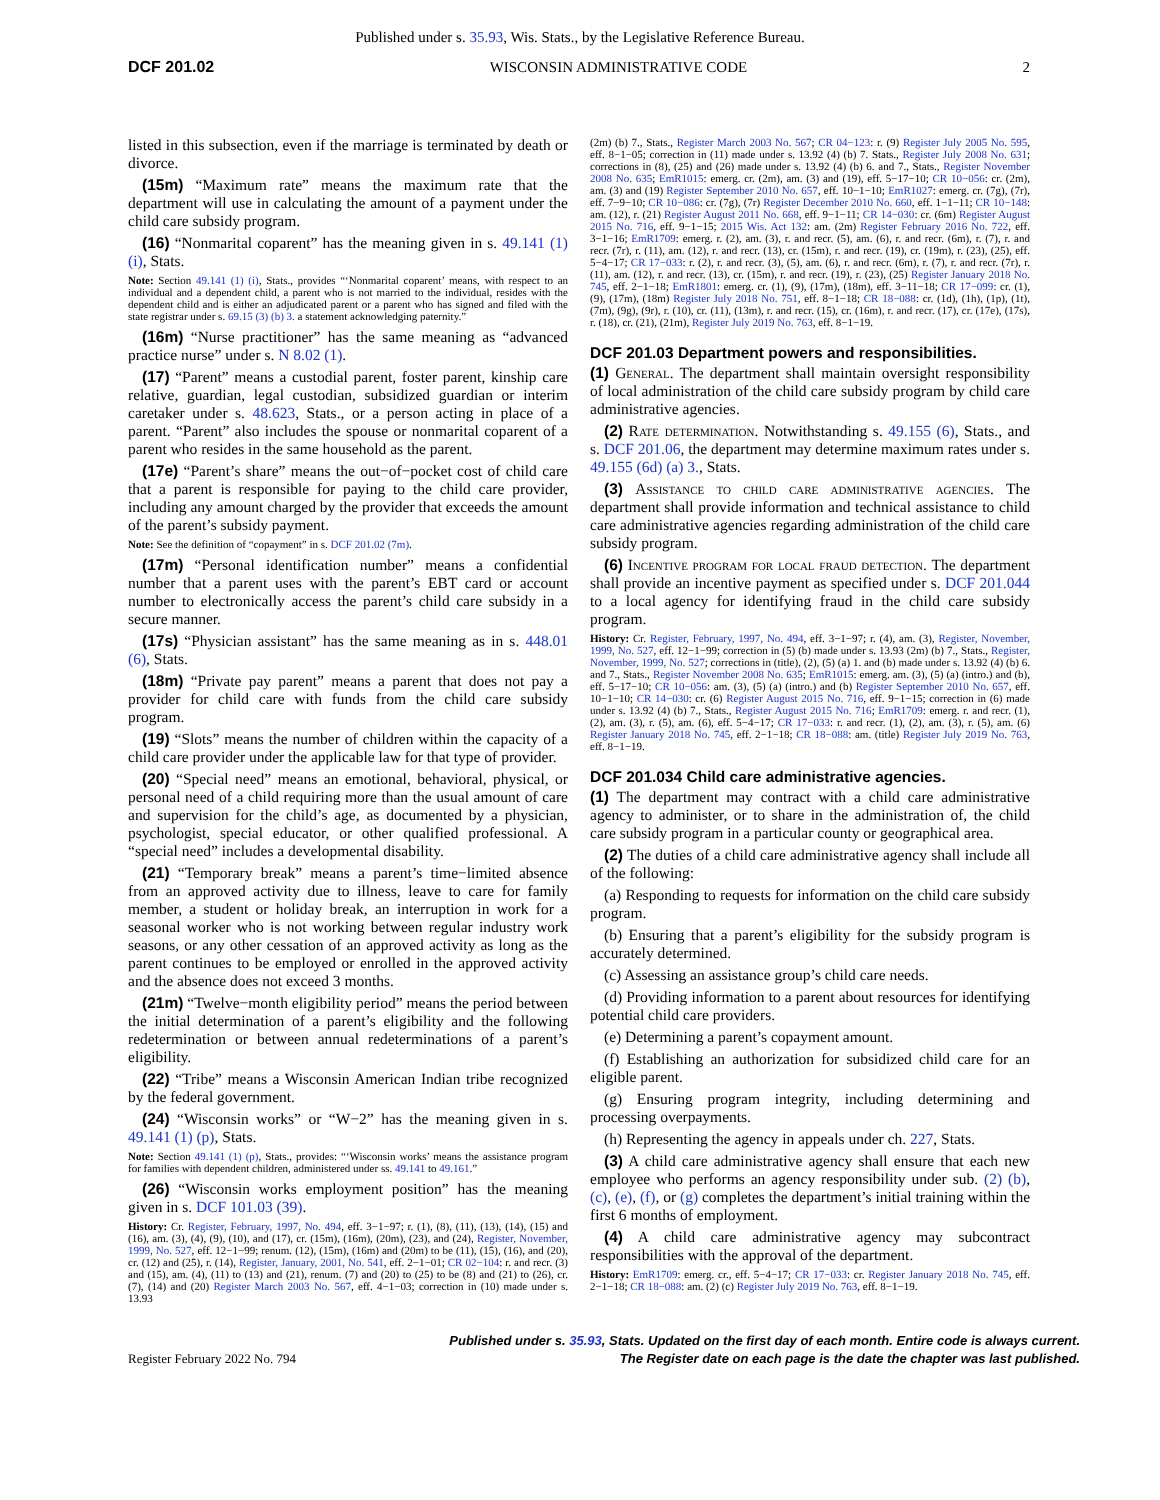Published under s. 35.93, Wis. Stats., by the Legislative Reference Bureau.
DCF 201.02 WISCONSIN ADMINISTRATIVE CODE 2
listed in this subsection, even if the marriage is terminated by death or divorce.
(15m) “Maximum rate” means the maximum rate that the department will use in calculating the amount of a payment under the child care subsidy program.
(16) “Nonmarital coparent” has the meaning given in s. 49.141 (1) (i), Stats.
Note: Section 49.141 (1) (i), Stats., provides “‘Nonmarital coparent’ means, with respect to an individual and a dependent child, a parent who is not married to the individual, resides with the dependent child and is either an adjudicated parent or a parent who has signed and filed with the state registrar under s. 69.15 (3) (b) 3. a statement acknowledging paternity.”
(16m) “Nurse practitioner” has the same meaning as “advanced practice nurse” under s. N 8.02 (1).
(17) “Parent” means a custodial parent, foster parent, kinship care relative, guardian, legal custodian, subsidized guardian or interim caretaker under s. 48.623, Stats., or a person acting in place of a parent. “Parent” also includes the spouse or nonmarital coparent of a parent who resides in the same household as the parent.
(17e) “Parent’s share” means the out−of−pocket cost of child care that a parent is responsible for paying to the child care provider, including any amount charged by the provider that exceeds the amount of the parent’s subsidy payment.
Note: See the definition of “copayment” in s. DCF 201.02 (7m).
(17m) “Personal identification number” means a confidential number that a parent uses with the parent’s EBT card or account number to electronically access the parent’s child care subsidy in a secure manner.
(17s) “Physician assistant” has the same meaning as in s. 448.01 (6), Stats.
(18m) “Private pay parent” means a parent that does not pay a provider for child care with funds from the child care subsidy program.
(19) “Slots” means the number of children within the capacity of a child care provider under the applicable law for that type of provider.
(20) “Special need” means an emotional, behavioral, physical, or personal need of a child requiring more than the usual amount of care and supervision for the child’s age, as documented by a physician, psychologist, special educator, or other qualified professional. A “special need” includes a developmental disability.
(21) “Temporary break” means a parent’s time−limited absence from an approved activity due to illness, leave to care for family member, a student or holiday break, an interruption in work for a seasonal worker who is not working between regular industry work seasons, or any other cessation of an approved activity as long as the parent continues to be employed or enrolled in the approved activity and the absence does not exceed 3 months.
(21m) “Twelve−month eligibility period” means the period between the initial determination of a parent’s eligibility and the following redetermination or between annual redeterminations of a parent’s eligibility.
(22) “Tribe” means a Wisconsin American Indian tribe recognized by the federal government.
(24) “Wisconsin works” or “W−2” has the meaning given in s. 49.141 (1) (p), Stats.
Note: Section 49.141 (1) (p), Stats., provides: “‘Wisconsin works’ means the assistance program for families with dependent children, administered under ss. 49.141 to 49.161.”
(26) “Wisconsin works employment position” has the meaning given in s. DCF 101.03 (39).
History: Cr. Register, February, 1997, No. 494, eff. 3−1−97; r. (1), (8), (11), (13), (14), (15) and (16), am. (3), (4), (9), (10), and (17), cr. (15m), (16m), (20m), (23), and (24), Register, November, 1999, No. 527, eff. 12−1−99; renum. (12), (15m), (16m) and (20m) to be (11), (15), (16), and (20), cr. (12) and (25), r. (14), Register, January, 2001, No. 541, eff. 2−1−01; CR 02−104: r. and recr. (3) and (15), am. (4), (11) to (13) and (21), renum. (7) and (20) to (25) to be (8) and (21) to (26), cr. (7), (14) and (20) Register March 2003 No. 567, eff. 4−1−03; correction in (10) made under s. 13.93
(2m) (b) 7., Stats., Register March 2003 No. 567; CR 04−123: r. (9) Register July 2005 No. 595, eff. 8−1−05; correction in (11) made under s. 13.92 (4) (b) 7. Stats., Register July 2008 No. 631; corrections in (8), (25) and (26) made under s. 13.92 (4) (b) 6. and 7., Stats., Register November 2008 No. 635; EmR1015: emerg. cr. (2m), am. (3) and (19), eff. 5−17−10; CR 10−056: cr. (2m), am. (3) and (19) Register September 2010 No. 657, eff. 10−1−10; EmR1027: emerg. cr. (7g), (7r), eff. 7−9−10; CR 10−086: cr. (7g), (7r) Register December 2010 No. 660, eff. 1−1−11; CR 10−148: am. (12), r. (21) Register August 2011 No. 668, eff. 9−1−11; CR 14−030: cr. (6m) Register August 2015 No. 716, eff. 9−1−15; 2015 Wis. Act 132: am. (2m) Register February 2016 No. 722, eff. 3−1−16; EmR1709: emerg. r. (2), am. (3), r. and recr. (5), am. (6), r. and recr. (6m), r. (7), r. and recr. (7r), r. (11), am. (12), r. and recr. (13), cr. (15m), r. and recr. (19), cr. (19m), r. (23), (25), eff. 5−4−17; CR 17−033: r. (2), r. and recr. (3), (5), am. (6), r. and recr. (6m), r. (7), r. and recr. (7r), r. (11), am. (12), r. and recr. (13), cr. (15m), r. and recr. (19), r. (23), (25) Register January 2018 No. 745, eff. 2−1−18; EmR1801: emerg. cr. (1), (9), (17m), (18m), eff. 3−11−18; CR 17−099: cr. (1), (9), (17m), (18m) Register July 2018 No. 751, eff. 8−1−18; CR 18−088: cr. (1d), (1h), (1p), (1t), (7m), (9g), (9r), r. (10), cr. (11), (13m), r. and recr. (15), cr. (16m), r. and recr. (17), cr. (17e), (17s), r. (18), cr. (21), (21m), Register July 2019 No. 763, eff. 8−1−19.
DCF 201.03 Department powers and responsibilities.
(1) General. The department shall maintain oversight responsibility of local administration of the child care subsidy program by child care administrative agencies.
(2) Rate determination. Notwithstanding s. 49.155 (6), Stats., and s. DCF 201.06, the department may determine maximum rates under s. 49.155 (6d) (a) 3., Stats.
(3) Assistance to child care administrative agencies. The department shall provide information and technical assistance to child care administrative agencies regarding administration of the child care subsidy program.
(6) Incentive program for local fraud detection. The department shall provide an incentive payment as specified under s. DCF 201.044 to a local agency for identifying fraud in the child care subsidy program.
History: Cr. Register, February, 1997, No. 494, eff. 3−1−97; r. (4), am. (3), Register, November, 1999, No. 527, eff. 12−1−99; correction in (5) (b) made under s. 13.93 (2m) (b) 7., Stats., Register, November, 1999, No. 527; corrections in (title), (2), (5) (a) 1. and (b) made under s. 13.92 (4) (b) 6. and 7., Stats., Register November 2008 No. 635; EmR1015: emerg. am. (3), (5) (a) (intro.) and (b), eff. 5−17−10; CR 10−056: am. (3), (5) (a) (intro.) and (b) Register September 2010 No. 657, eff. 10−1−10; CR 14−030: cr. (6) Register August 2015 No. 716, eff. 9−1−15; correction in (6) made under s. 13.92 (4) (b) 7., Stats., Register August 2015 No. 716; EmR1709: emerg. r. and recr. (1), (2), am. (3), r. (5), am. (6), eff. 5−4−17; CR 17−033: r. and recr. (1), (2), am. (3), r. (5), am. (6) Register January 2018 No. 745, eff. 2−1−18; CR 18−088: am. (title) Register July 2019 No. 763, eff. 8−1−19.
DCF 201.034 Child care administrative agencies.
(1) The department may contract with a child care administrative agency to administer, or to share in the administration of, the child care subsidy program in a particular county or geographical area.
(2) The duties of a child care administrative agency shall include all of the following:
(a) Responding to requests for information on the child care subsidy program.
(b) Ensuring that a parent’s eligibility for the subsidy program is accurately determined.
(c) Assessing an assistance group’s child care needs.
(d) Providing information to a parent about resources for identifying potential child care providers.
(e) Determining a parent’s copayment amount.
(f) Establishing an authorization for subsidized child care for an eligible parent.
(g) Ensuring program integrity, including determining and processing overpayments.
(h) Representing the agency in appeals under ch. 227, Stats.
(3) A child care administrative agency shall ensure that each new employee who performs an agency responsibility under sub. (2) (b), (c), (e), (f), or (g) completes the department’s initial training within the first 6 months of employment.
(4) A child care administrative agency may subcontract responsibilities with the approval of the department.
History: EmR1709: emerg. cr., eff. 5−4−17; CR 17−033: cr. Register January 2018 No. 745, eff. 2−1−18; CR 18−088: am. (2) (c) Register July 2019 No. 763, eff. 8−1−19.
Register February 2022 No. 794 Published under s. 35.93, Stats. Updated on the first day of each month. Entire code is always current. The Register date on each page is the date the chapter was last published.